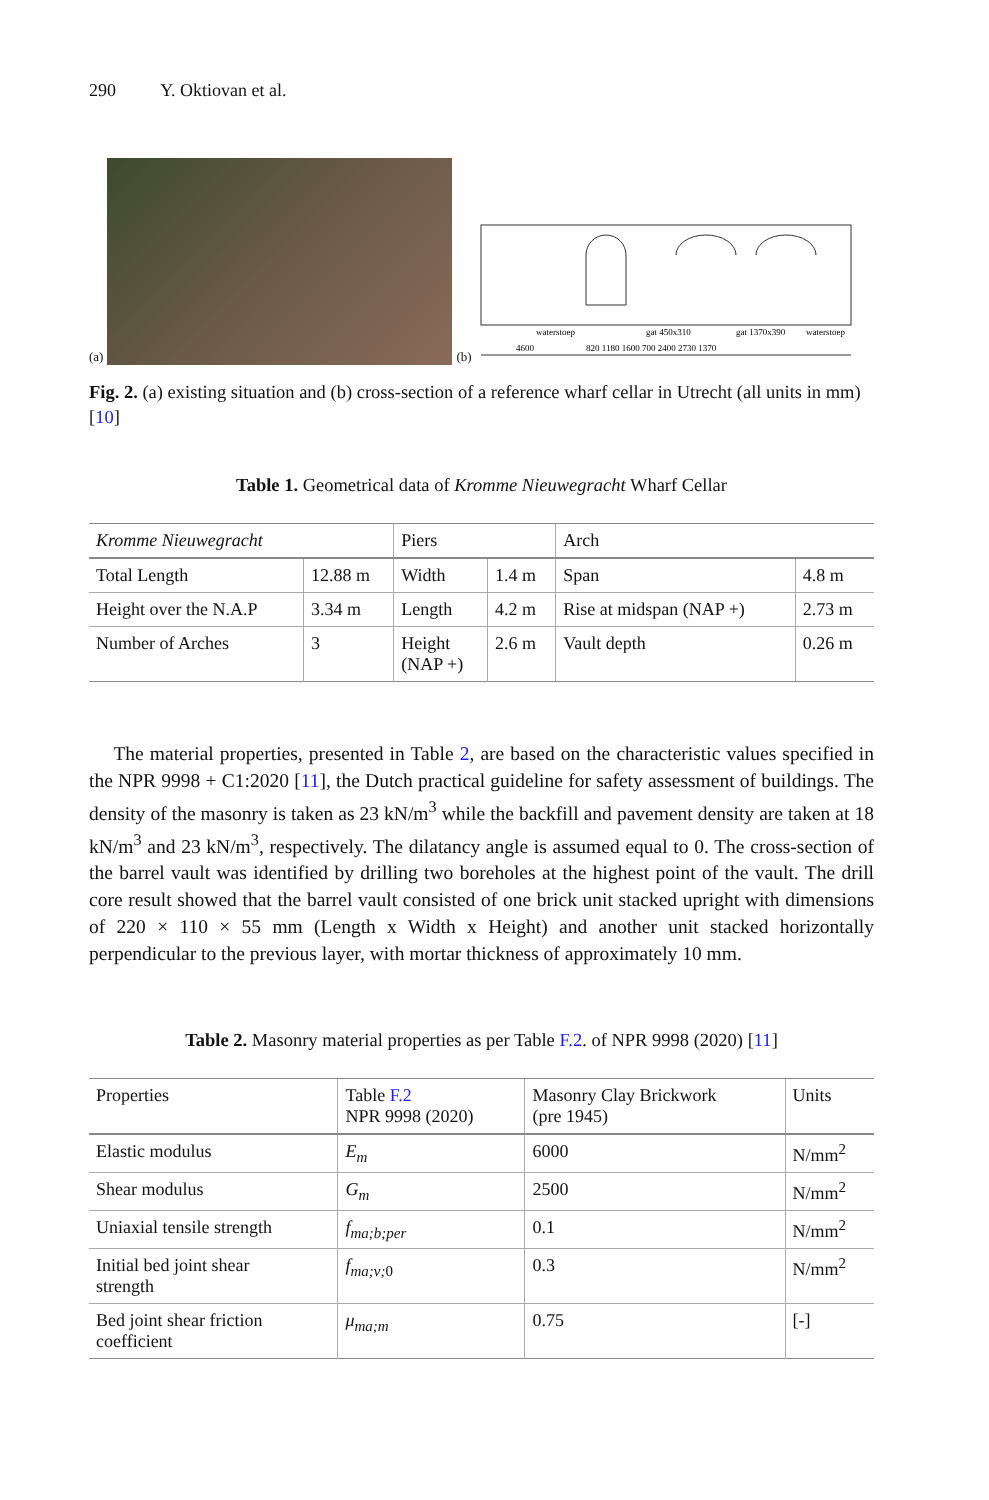290 Y. Oktiovan et al.
(a)
(b)
waterstoep
gat 450x310
gat 1370x390
waterstoep
4600
820 1180 1600 700 2400 2730 1370
Fig. 2. (a) existing situation and (b) cross-section of a reference wharf cellar in Utrecht (all units in mm) [10]
Table 1. Geometrical data of Kromme Nieuwegracht Wharf Cellar
| Kromme Nieuwegracht | | Piers | | Arch | |
| --- | --- | --- | --- | --- | --- |
| Total Length | 12.88 m | Width | 1.4 m | Span | 4.8 m |
| Height over the N.A.P | 3.34 m | Length | 4.2 m | Rise at midspan (NAP +) | 2.73 m |
| Number of Arches | 3 | Height (NAP +) | 2.6 m | Vault depth | 0.26 m |
The material properties, presented in Table 2, are based on the characteristic values specified in the NPR 9998 + C1:2020 [11], the Dutch practical guideline for safety assessment of buildings. The density of the masonry is taken as 23 kN/m<sup>3</sup> while the backfill and pavement density are taken at 18 kN/m<sup>3</sup> and 23 kN/m<sup>3</sup>, respectively. The dilatancy angle is assumed equal to 0. The cross-section of the barrel vault was identified by drilling two boreholes at the highest point of the vault. The drill core result showed that the barrel vault consisted of one brick unit stacked upright with dimensions of 220 × 110 × 55 mm (Length x Width x Height) and another unit stacked horizontally perpendicular to the previous layer, with mortar thickness of approximately 10 mm.
Table 2. Masonry material properties as per Table F.2. of NPR 9998 (2020) [11]
| Properties | Table F.2 NPR 9998 (2020) | Masonry Clay Brickwork (pre 1945) | Units |
| --- | --- | --- | --- |
| Elastic modulus | E<sub>m</sub> | 6000 | N/mm<sup>2</sup> |
| Shear modulus | G<sub>m</sub> | 2500 | N/mm<sup>2</sup> |
| Uniaxial tensile strength | f<sub>ma;b;per</sub> | 0.1 | N/mm<sup>2</sup> |
| Initial bed joint shear strength | f<sub>ma;v;</sub><sub>0</sub> | 0.3 | N/mm<sup>2</sup> |
| Bed joint shear friction coefficient | μ<sub>ma;m</sub> | 0.75 | [-] |